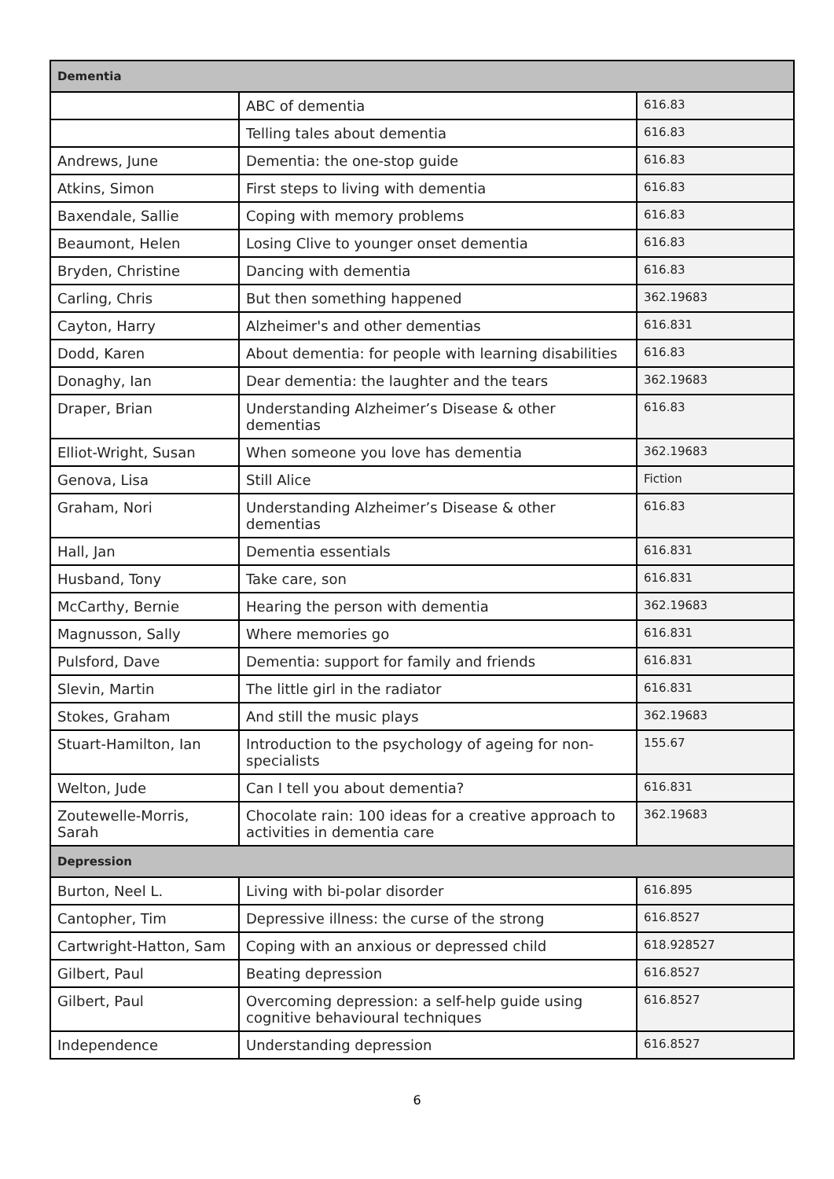| Dementia | | |
| --- | --- | --- |
| | ABC of dementia | 616.83 |
| | Telling tales about dementia | 616.83 |
| Andrews, June | Dementia: the one-stop guide | 616.83 |
| Atkins, Simon | First steps to living with dementia | 616.83 |
| Baxendale, Sallie | Coping with memory problems | 616.83 |
| Beaumont, Helen | Losing Clive to younger onset dementia | 616.83 |
| Bryden, Christine | Dancing with dementia | 616.83 |
| Carling, Chris | But then something happened | 362.19683 |
| Cayton, Harry | Alzheimer's and other dementias | 616.831 |
| Dodd, Karen | About dementia: for people with learning disabilities | 616.83 |
| Donaghy, Ian | Dear dementia: the laughter and the tears | 362.19683 |
| Draper, Brian | Understanding Alzheimer’s Disease & other dementias | 616.83 |
| Elliot-Wright, Susan | When someone you love has dementia | 362.19683 |
| Genova, Lisa | Still Alice | Fiction |
| Graham, Nori | Understanding Alzheimer’s Disease & other dementias | 616.83 |
| Hall, Jan | Dementia essentials | 616.831 |
| Husband, Tony | Take care, son | 616.831 |
| McCarthy, Bernie | Hearing the person with dementia | 362.19683 |
| Magnusson, Sally | Where memories go | 616.831 |
| Pulsford, Dave | Dementia: support for family and friends | 616.831 |
| Slevin, Martin | The little girl in the radiator | 616.831 |
| Stokes, Graham | And still the music plays | 362.19683 |
| Stuart-Hamilton, Ian | Introduction to the psychology of ageing for non-specialists | 155.67 |
| Welton, Jude | Can I tell you about dementia? | 616.831 |
| Zoutewelle-Morris, Sarah | Chocolate rain: 100 ideas for a creative approach to activities in dementia care | 362.19683 |
| Depression | | |
| Burton, Neel L. | Living with bi-polar disorder | 616.895 |
| Cantopher, Tim | Depressive illness: the curse of the strong | 616.8527 |
| Cartwright-Hatton, Sam | Coping with an anxious or depressed child | 618.928527 |
| Gilbert, Paul | Beating depression | 616.8527 |
| Gilbert, Paul | Overcoming depression: a self-help guide using cognitive behavioural techniques | 616.8527 |
| Independence | Understanding depression | 616.8527 |
6